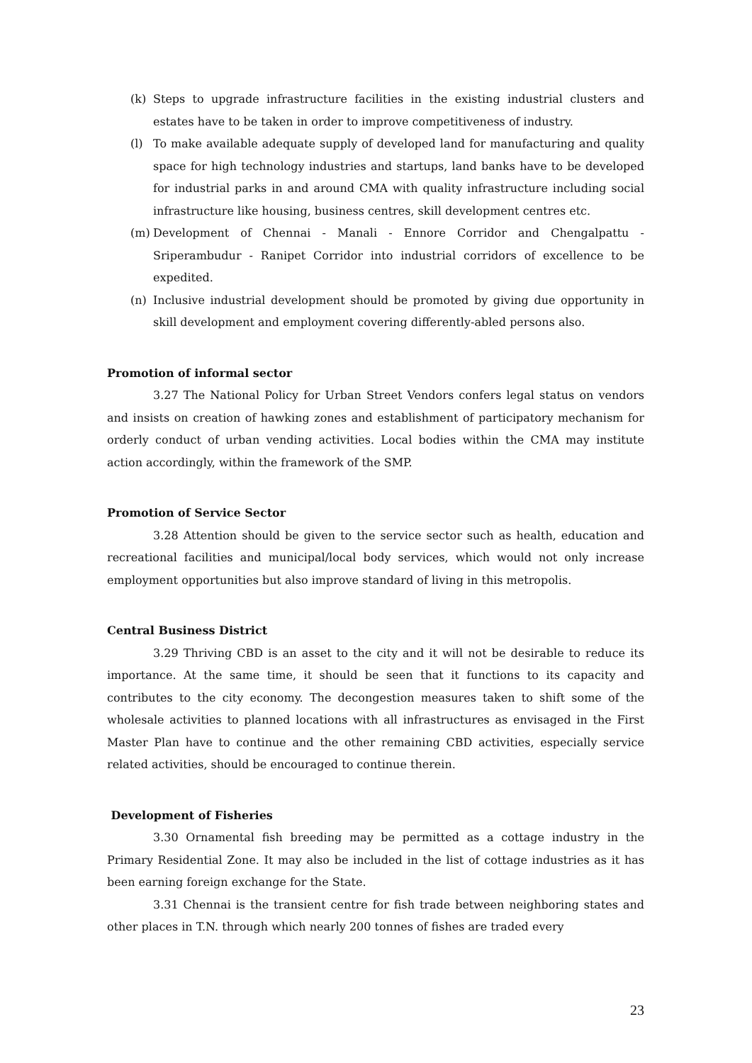(k) Steps to upgrade infrastructure facilities in the existing industrial clusters and estates have to be taken in order to improve competitiveness of industry.
(l) To make available adequate supply of developed land for manufacturing and quality space for high technology industries and startups, land banks have to be developed for industrial parks in and around CMA with quality infrastructure including social infrastructure like housing, business centres, skill development centres etc.
(m) Development of Chennai - Manali - Ennore Corridor and Chengalpattu - Sriperambudur - Ranipet Corridor into industrial corridors of excellence to be expedited.
(n) Inclusive industrial development should be promoted by giving due opportunity in skill development and employment covering differently-abled persons also.
Promotion of informal sector
3.27 The National Policy for Urban Street Vendors confers legal status on vendors and insists on creation of hawking zones and establishment of participatory mechanism for orderly conduct of urban vending activities. Local bodies within the CMA may institute action accordingly, within the framework of the SMP.
Promotion of Service Sector
3.28 Attention should be given to the service sector such as health, education and recreational facilities and municipal/local body services, which would not only increase employment opportunities but also improve standard of living in this metropolis.
Central Business District
3.29 Thriving CBD is an asset to the city and it will not be desirable to reduce its importance. At the same time, it should be seen that it functions to its capacity and contributes to the city economy. The decongestion measures taken to shift some of the wholesale activities to planned locations with all infrastructures as envisaged in the First Master Plan have to continue and the other remaining CBD activities, especially service related activities, should be encouraged to continue therein.
Development of Fisheries
3.30 Ornamental fish breeding may be permitted as a cottage industry in the Primary Residential Zone. It may also be included in the list of cottage industries as it has been earning foreign exchange for the State.
3.31 Chennai is the transient centre for fish trade between neighboring states and other places in T.N. through which nearly 200 tonnes of fishes are traded every
23